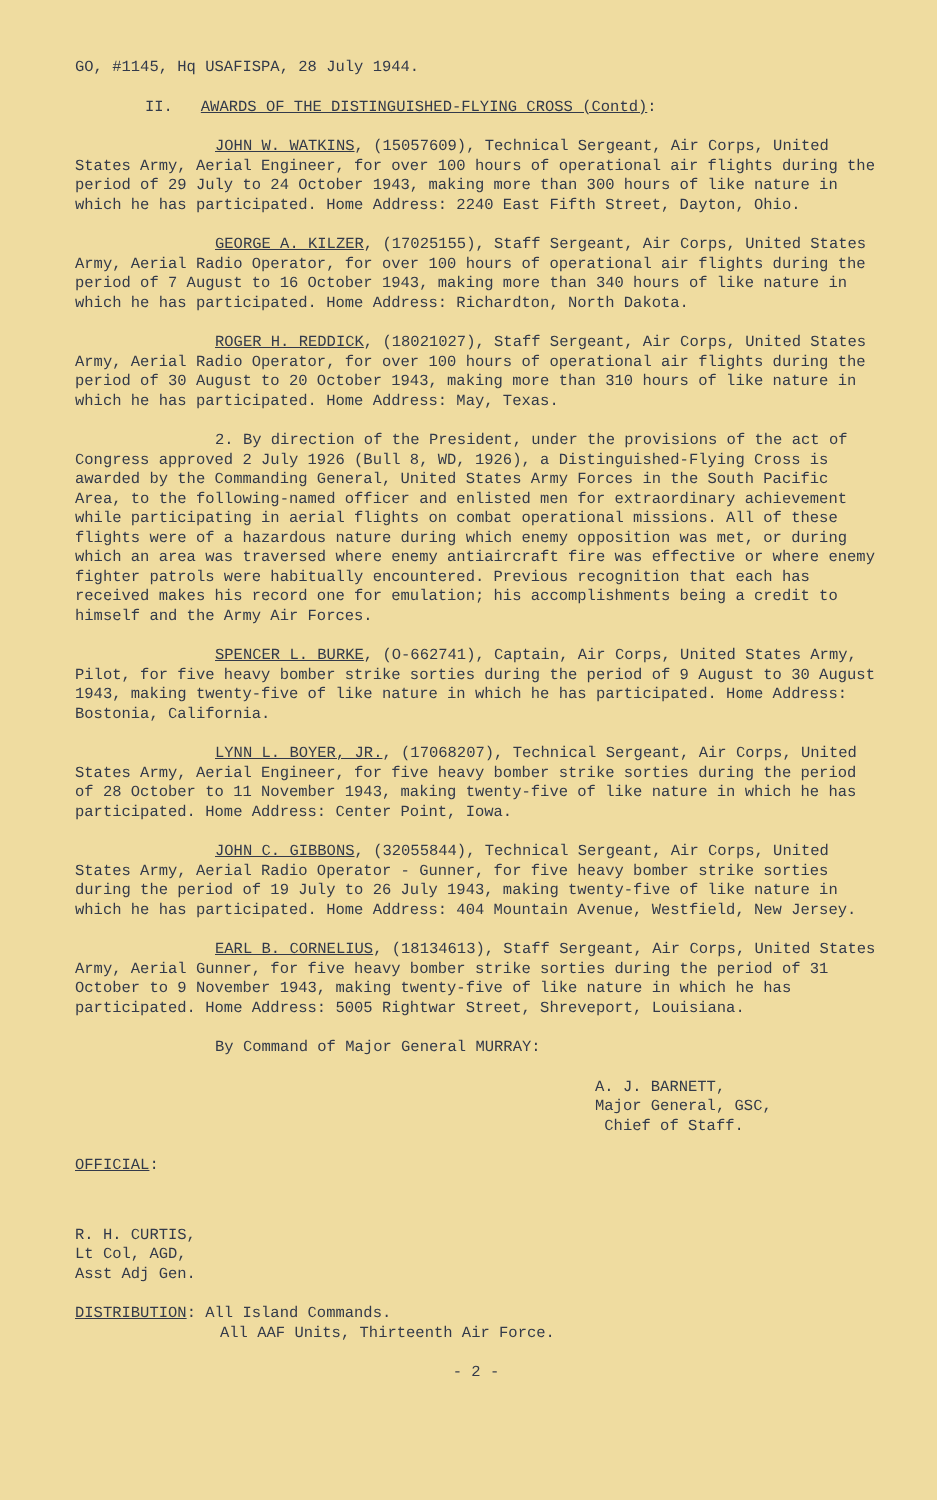GO, #1145, Hq USAFISPA, 28 July 1944.
II. AWARDS OF THE DISTINGUISHED-FLYING CROSS (Contd):
JOHN W. WATKINS, (15057609), Technical Sergeant, Air Corps, United States Army, Aerial Engineer, for over 100 hours of operational air flights during the period of 29 July to 24 October 1943, making more than 300 hours of like nature in which he has participated. Home Address: 2240 East Fifth Street, Dayton, Ohio.
GEORGE A. KILZER, (17025155), Staff Sergeant, Air Corps, United States Army, Aerial Radio Operator, for over 100 hours of operational air flights during the period of 7 August to 16 October 1943, making more than 340 hours of like nature in which he has participated. Home Address: Richardton, North Dakota.
ROGER H. REDDICK, (18021027), Staff Sergeant, Air Corps, United States Army, Aerial Radio Operator, for over 100 hours of operational air flights during the period of 30 August to 20 October 1943, making more than 310 hours of like nature in which he has participated. Home Address: May, Texas.
2. By direction of the President, under the provisions of the act of Congress approved 2 July 1926 (Bull 8, WD, 1926), a Distinguished-Flying Cross is awarded by the Commanding General, United States Army Forces in the South Pacific Area, to the following-named officer and enlisted men for extraordinary achievement while participating in aerial flights on combat operational missions. All of these flights were of a hazardous nature during which enemy opposition was met, or during which an area was traversed where enemy antiaircraft fire was effective or where enemy fighter patrols were habitually encountered. Previous recognition that each has received makes his record one for emulation; his accomplishments being a credit to himself and the Army Air Forces.
SPENCER L. BURKE, (O-662741), Captain, Air Corps, United States Army, Pilot, for five heavy bomber strike sorties during the period of 9 August to 30 August 1943, making twenty-five of like nature in which he has participated. Home Address: Bostonia, California.
LYNN L. BOYER, JR., (17068207), Technical Sergeant, Air Corps, United States Army, Aerial Engineer, for five heavy bomber strike sorties during the period of 28 October to 11 November 1943, making twenty-five of like nature in which he has participated. Home Address: Center Point, Iowa.
JOHN C. GIBBONS, (32055844), Technical Sergeant, Air Corps, United States Army, Aerial Radio Operator - Gunner, for five heavy bomber strike sorties during the period of 19 July to 26 July 1943, making twenty-five of like nature in which he has participated. Home Address: 404 Mountain Avenue, Westfield, New Jersey.
EARL B. CORNELIUS, (18134613), Staff Sergeant, Air Corps, United States Army, Aerial Gunner, for five heavy bomber strike sorties during the period of 31 October to 9 November 1943, making twenty-five of like nature in which he has participated. Home Address: 5005 Rightwar Street, Shreveport, Louisiana.
By Command of Major General MURRAY:
A. J. BARNETT,
Major General, GSC,
Chief of Staff.
OFFICIAL:
R. H. CURTIS,
Lt Col, AGD,
Asst Adj Gen.
DISTRIBUTION: All Island Commands.
All AAF Units, Thirteenth Air Force.
- 2 -